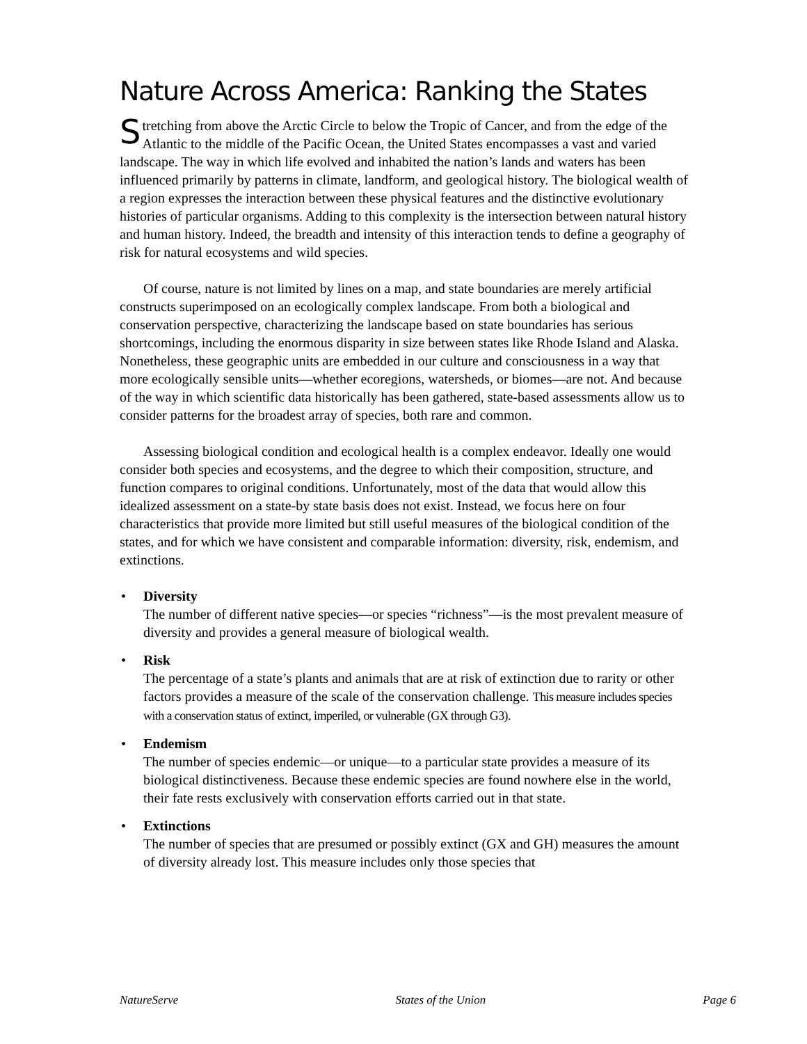Nature Across America: Ranking the States
Stretching from above the Arctic Circle to below the Tropic of Cancer, and from the edge of the Atlantic to the middle of the Pacific Ocean, the United States encompasses a vast and varied landscape. The way in which life evolved and inhabited the nation’s lands and waters has been influenced primarily by patterns in climate, landform, and geological history. The biological wealth of a region expresses the interaction between these physical features and the distinctive evolutionary histories of particular organisms. Adding to this complexity is the intersection between natural history and human history. Indeed, the breadth and intensity of this interaction tends to define a geography of risk for natural ecosystems and wild species.
Of course, nature is not limited by lines on a map, and state boundaries are merely artificial constructs superimposed on an ecologically complex landscape. From both a biological and conservation perspective, characterizing the landscape based on state boundaries has serious shortcomings, including the enormous disparity in size between states like Rhode Island and Alaska. Nonetheless, these geographic units are embedded in our culture and consciousness in a way that more ecologically sensible units—whether ecoregions, watersheds, or biomes—are not. And because of the way in which scientific data historically has been gathered, state-based assessments allow us to consider patterns for the broadest array of species, both rare and common.
Assessing biological condition and ecological health is a complex endeavor. Ideally one would consider both species and ecosystems, and the degree to which their composition, structure, and function compares to original conditions. Unfortunately, most of the data that would allow this idealized assessment on a state-by state basis does not exist. Instead, we focus here on four characteristics that provide more limited but still useful measures of the biological condition of the states, and for which we have consistent and comparable information: diversity, risk, endemism, and extinctions.
• Diversity
The number of different native species—or species “richness”—is the most prevalent measure of diversity and provides a general measure of biological wealth.
• Risk
The percentage of a state’s plants and animals that are at risk of extinction due to rarity or other factors provides a measure of the scale of the conservation challenge. This measure includes species with a conservation status of extinct, imperiled, or vulnerable (GX through G3).
• Endemism
The number of species endemic—or unique—to a particular state provides a measure of its biological distinctiveness. Because these endemic species are found nowhere else in the world, their fate rests exclusively with conservation efforts carried out in that state.
• Extinctions
The number of species that are presumed or possibly extinct (GX and GH) measures the amount of diversity already lost. This measure includes only those species that
NatureServe States of the Union Page 6